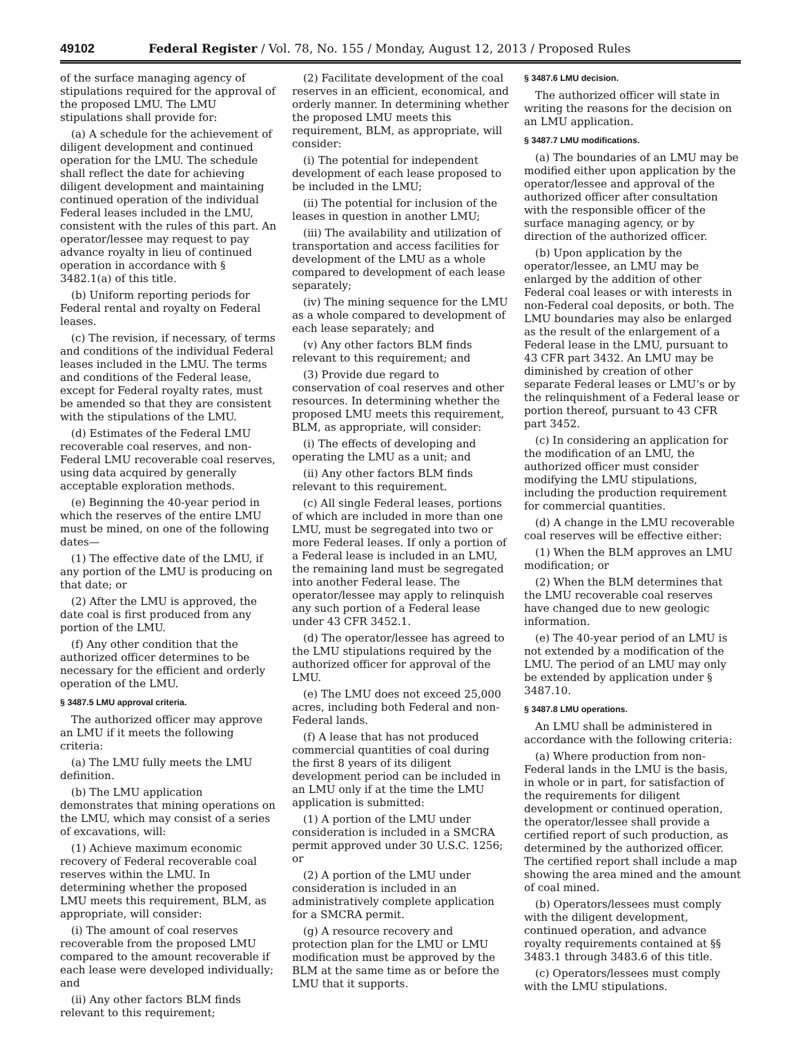49102 Federal Register / Vol. 78, No. 155 / Monday, August 12, 2013 / Proposed Rules
of the surface managing agency of stipulations required for the approval of the proposed LMU. The LMU stipulations shall provide for:
(a) A schedule for the achievement of diligent development and continued operation for the LMU. The schedule shall reflect the date for achieving diligent development and maintaining continued operation of the individual Federal leases included in the LMU, consistent with the rules of this part. An operator/lessee may request to pay advance royalty in lieu of continued operation in accordance with § 3482.1(a) of this title.
(b) Uniform reporting periods for Federal rental and royalty on Federal leases.
(c) The revision, if necessary, of terms and conditions of the individual Federal leases included in the LMU. The terms and conditions of the Federal lease, except for Federal royalty rates, must be amended so that they are consistent with the stipulations of the LMU.
(d) Estimates of the Federal LMU recoverable coal reserves, and non-Federal LMU recoverable coal reserves, using data acquired by generally acceptable exploration methods.
(e) Beginning the 40-year period in which the reserves of the entire LMU must be mined, on one of the following dates—
(1) The effective date of the LMU, if any portion of the LMU is producing on that date; or
(2) After the LMU is approved, the date coal is first produced from any portion of the LMU.
(f) Any other condition that the authorized officer determines to be necessary for the efficient and orderly operation of the LMU.
§ 3487.5 LMU approval criteria.
The authorized officer may approve an LMU if it meets the following criteria:
(a) The LMU fully meets the LMU definition.
(b) The LMU application demonstrates that mining operations on the LMU, which may consist of a series of excavations, will:
(1) Achieve maximum economic recovery of Federal recoverable coal reserves within the LMU. In determining whether the proposed LMU meets this requirement, BLM, as appropriate, will consider:
(i) The amount of coal reserves recoverable from the proposed LMU compared to the amount recoverable if each lease were developed individually; and
(ii) Any other factors BLM finds relevant to this requirement;
(2) Facilitate development of the coal reserves in an efficient, economical, and orderly manner. In determining whether the proposed LMU meets this requirement, BLM, as appropriate, will consider:
(i) The potential for independent development of each lease proposed to be included in the LMU;
(ii) The potential for inclusion of the leases in question in another LMU;
(iii) The availability and utilization of transportation and access facilities for development of the LMU as a whole compared to development of each lease separately;
(iv) The mining sequence for the LMU as a whole compared to development of each lease separately; and
(v) Any other factors BLM finds relevant to this requirement; and
(3) Provide due regard to conservation of coal reserves and other resources. In determining whether the proposed LMU meets this requirement, BLM, as appropriate, will consider:
(i) The effects of developing and operating the LMU as a unit; and
(ii) Any other factors BLM finds relevant to this requirement.
(c) All single Federal leases, portions of which are included in more than one LMU, must be segregated into two or more Federal leases. If only a portion of a Federal lease is included in an LMU, the remaining land must be segregated into another Federal lease. The operator/lessee may apply to relinquish any such portion of a Federal lease under 43 CFR 3452.1.
(d) The operator/lessee has agreed to the LMU stipulations required by the authorized officer for approval of the LMU.
(e) The LMU does not exceed 25,000 acres, including both Federal and non-Federal lands.
(f) A lease that has not produced commercial quantities of coal during the first 8 years of its diligent development period can be included in an LMU only if at the time the LMU application is submitted:
(1) A portion of the LMU under consideration is included in a SMCRA permit approved under 30 U.S.C. 1256; or
(2) A portion of the LMU under consideration is included in an administratively complete application for a SMCRA permit.
(g) A resource recovery and protection plan for the LMU or LMU modification must be approved by the BLM at the same time as or before the LMU that it supports.
§ 3487.6 LMU decision.
The authorized officer will state in writing the reasons for the decision on an LMU application.
§ 3487.7 LMU modifications.
(a) The boundaries of an LMU may be modified either upon application by the operator/lessee and approval of the authorized officer after consultation with the responsible officer of the surface managing agency, or by direction of the authorized officer.
(b) Upon application by the operator/lessee, an LMU may be enlarged by the addition of other Federal coal leases or with interests in non-Federal coal deposits, or both. The LMU boundaries may also be enlarged as the result of the enlargement of a Federal lease in the LMU, pursuant to 43 CFR part 3432. An LMU may be diminished by creation of other separate Federal leases or LMU’s or by the relinquishment of a Federal lease or portion thereof, pursuant to 43 CFR part 3452.
(c) In considering an application for the modification of an LMU, the authorized officer must consider modifying the LMU stipulations, including the production requirement for commercial quantities.
(d) A change in the LMU recoverable coal reserves will be effective either:
(1) When the BLM approves an LMU modification; or
(2) When the BLM determines that the LMU recoverable coal reserves have changed due to new geologic information.
(e) The 40-year period of an LMU is not extended by a modification of the LMU. The period of an LMU may only be extended by application under § 3487.10.
§ 3487.8 LMU operations.
An LMU shall be administered in accordance with the following criteria:
(a) Where production from non-Federal lands in the LMU is the basis, in whole or in part, for satisfaction of the requirements for diligent development or continued operation, the operator/lessee shall provide a certified report of such production, as determined by the authorized officer. The certified report shall include a map showing the area mined and the amount of coal mined.
(b) Operators/lessees must comply with the diligent development, continued operation, and advance royalty requirements contained at §§ 3483.1 through 3483.6 of this title.
(c) Operators/lessees must comply with the LMU stipulations.